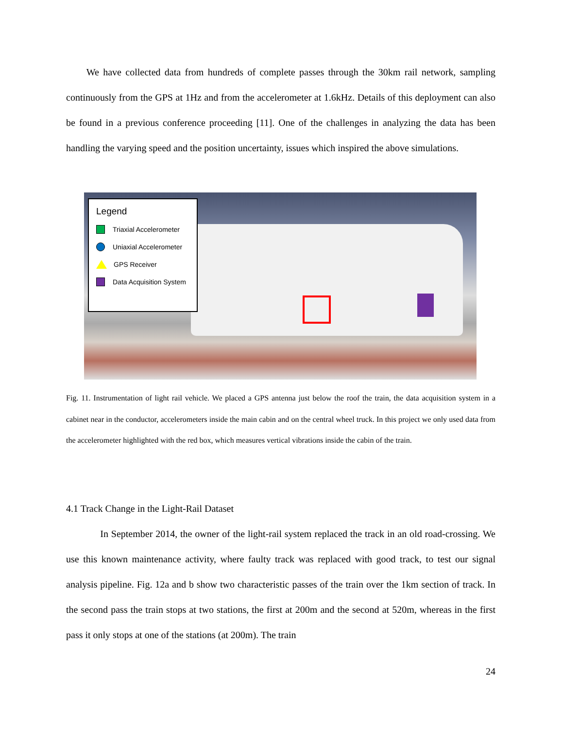We have collected data from hundreds of complete passes through the 30km rail network, sampling continuously from the GPS at 1Hz and from the accelerometer at 1.6kHz. Details of this deployment can also be found in a previous conference proceeding [11]. One of the challenges in analyzing the data has been handling the varying speed and the position uncertainty, issues which inspired the above simulations.
Legend
Triaxial Accelerometer
Uniaxial Accelerometer
GPS Receiver
Data Acquisition System
Fig. 11. Instrumentation of light rail vehicle. We placed a GPS antenna just below the roof the train, the data acquisition system in a cabinet near in the conductor, accelerometers inside the main cabin and on the central wheel truck. In this project we only used data from the accelerometer highlighted with the red box, which measures vertical vibrations inside the cabin of the train.
4.1 Track Change in the Light-Rail Dataset
In September 2014, the owner of the light-rail system replaced the track in an old road-crossing. We use this known maintenance activity, where faulty track was replaced with good track, to test our signal analysis pipeline. Fig. 12a and b show two characteristic passes of the train over the 1km section of track. In the second pass the train stops at two stations, the first at 200m and the second at 520m, whereas in the first pass it only stops at one of the stations (at 200m). The train
24